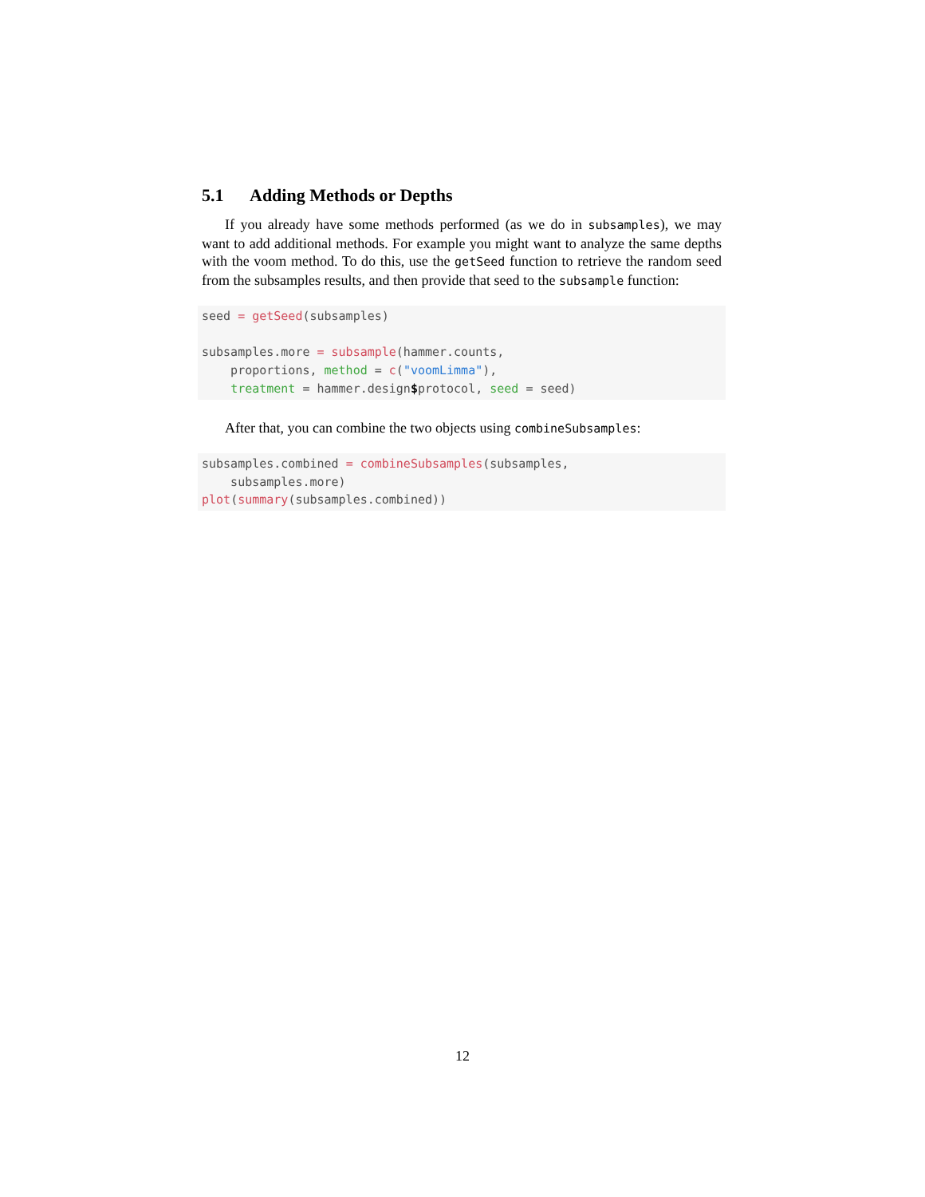5.1 Adding Methods or Depths
If you already have some methods performed (as we do in subsamples), we may want to add additional methods. For example you might want to analyze the same depths with the voom method. To do this, use the getSeed function to retrieve the random seed from the subsamples results, and then provide that seed to the subsample function:
seed = getSeed(subsamples)

subsamples.more = subsample(hammer.counts,
    proportions, method = c("voomLimma"),
    treatment = hammer.design$protocol, seed = seed)
After that, you can combine the two objects using combineSubsamples:
subsamples.combined = combineSubsamples(subsamples,
    subsamples.more)
plot(summary(subsamples.combined))
12